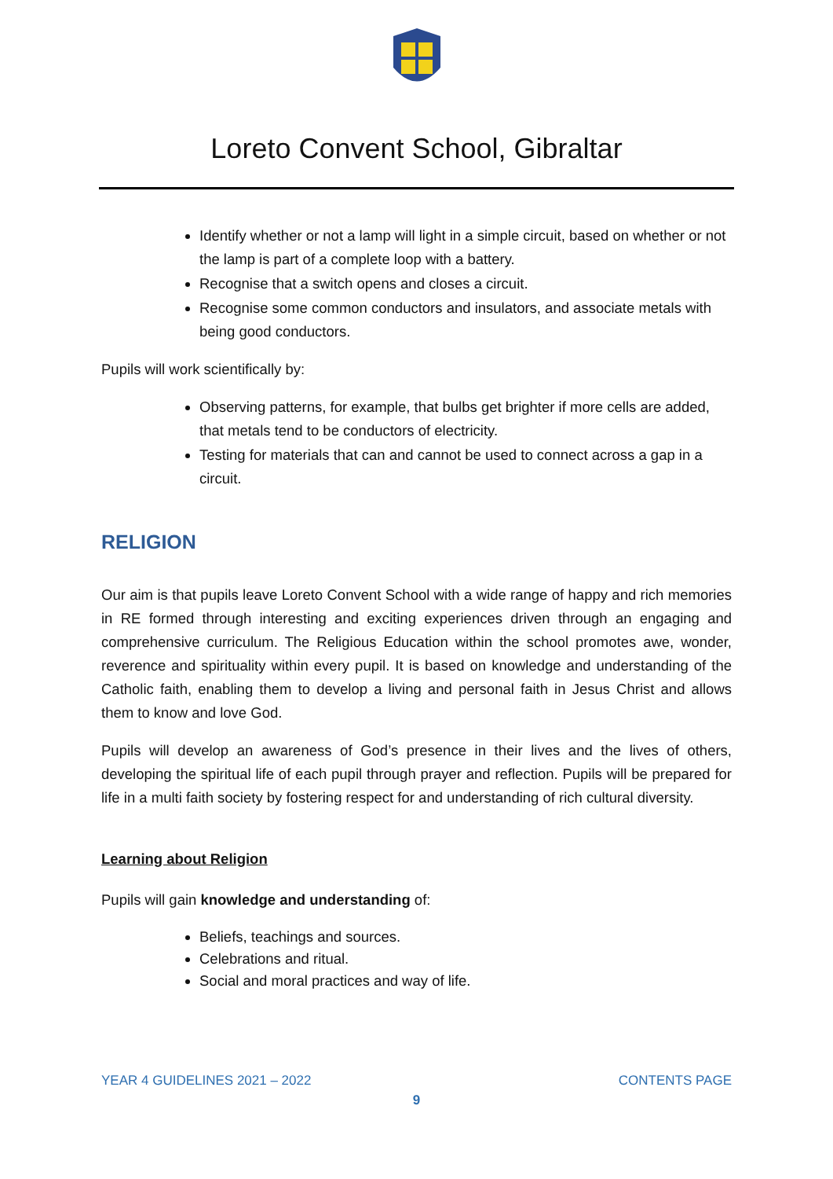Loreto Convent School, Gibraltar
Identify whether or not a lamp will light in a simple circuit, based on whether or not the lamp is part of a complete loop with a battery.
Recognise that a switch opens and closes a circuit.
Recognise some common conductors and insulators, and associate metals with being good conductors.
Pupils will work scientifically by:
Observing patterns, for example, that bulbs get brighter if more cells are added, that metals tend to be conductors of electricity.
Testing for materials that can and cannot be used to connect across a gap in a circuit.
RELIGION
Our aim is that pupils leave Loreto Convent School with a wide range of happy and rich memories in RE formed through interesting and exciting experiences driven through an engaging and comprehensive curriculum. The Religious Education within the school promotes awe, wonder, reverence and spirituality within every pupil. It is based on knowledge and understanding of the Catholic faith, enabling them to develop a living and personal faith in Jesus Christ and allows them to know and love God.
Pupils will develop an awareness of God’s presence in their lives and the lives of others, developing the spiritual life of each pupil through prayer and reflection. Pupils will be prepared for life in a multi faith society by fostering respect for and understanding of rich cultural diversity.
Learning about Religion
Pupils will gain knowledge and understanding of:
Beliefs, teachings and sources.
Celebrations and ritual.
Social and moral practices and way of life.
YEAR 4 GUIDELINES 2021 – 2022 CONTENTS PAGE
9